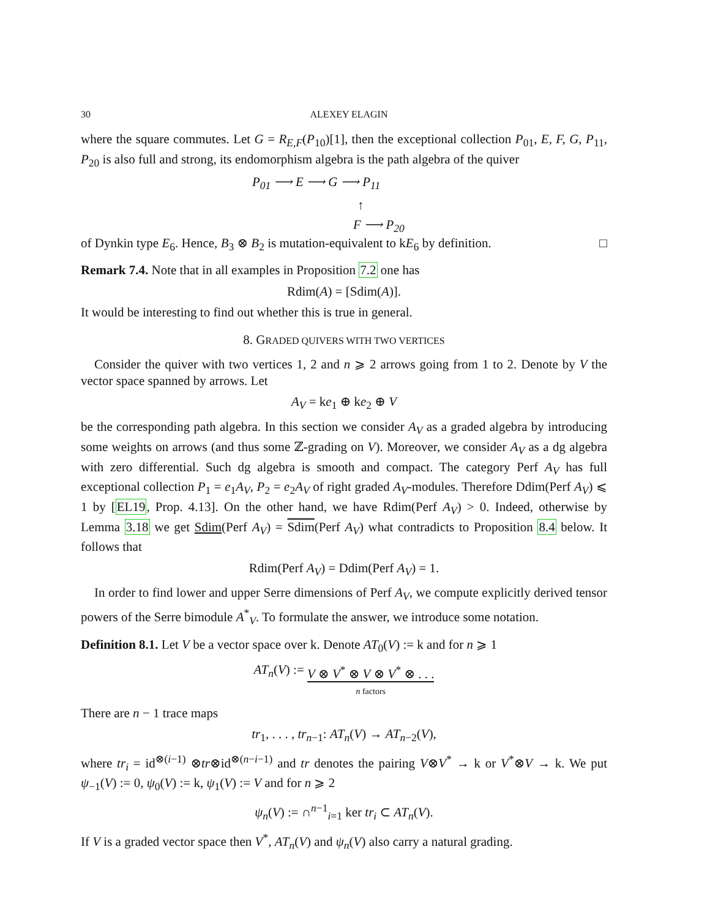30 ALEXEY ELAGIN
where the square commutes. Let G = R<sub>E,F</sub>(P<sub>10</sub>)[1], then the exceptional collection P<sub>01</sub>, E, F, G, P<sub>11</sub>, P<sub>20</sub> is also full and strong, its endomorphism algebra is the path algebra of the quiver
P<sub>01</sub> ⟶ E ⟶ G ⟶ P<sub>11</sub>
↑
F ⟶ P<sub>20</sub>
of Dynkin type E<sub>6</sub>. Hence, B<sub>3</sub> ⊗ B<sub>2</sub> is mutation-equivalent to kE<sub>6</sub> by definition. □
Remark 7.4. Note that in all examples in Proposition 7.2 one has
Rdim(A) = [Sdim(A)].
It would be interesting to find out whether this is true in general.
8. GRADED QUIVERS WITH TWO VERTICES
Consider the quiver with two vertices 1, 2 and n ⩾ 2 arrows going from 1 to 2. Denote by V the vector space spanned by arrows. Let
A<sub>V</sub> = ke<sub>1</sub> ⊕ ke<sub>2</sub> ⊕ V
be the corresponding path algebra. In this section we consider A<sub>V</sub> as a graded algebra by introducing some weights on arrows (and thus some ℤ-grading on V). Moreover, we consider A<sub>V</sub> as a dg algebra with zero differential. Such dg algebra is smooth and compact. The category Perf A<sub>V</sub> has full exceptional collection P<sub>1</sub> = e<sub>1</sub>A<sub>V</sub>, P<sub>2</sub> = e<sub>2</sub>A<sub>V</sub> of right graded A<sub>V</sub>-modules. Therefore Ddim(Perf A<sub>V</sub>) ⩽ 1 by [EL19, Prop. 4.13]. On the other hand, we have Rdim(Perf A<sub>V</sub>) > 0. Indeed, otherwise by Lemma 3.18 we get Sdim(Perf A<sub>V</sub>) = Sdim(Perf A<sub>V</sub>) what contradicts to Proposition 8.4 below. It follows that
Rdim(Perf A<sub>V</sub>) = Ddim(Perf A<sub>V</sub>) = 1.
In order to find lower and upper Serre dimensions of Perf A<sub>V</sub>, we compute explicitly derived tensor powers of the Serre bimodule A<sup>*</sup><sub>V</sub>. To formulate the answer, we introduce some notation.
Definition 8.1. Let V be a vector space over k. Denote AT<sub>0</sub>(V) := k and for n ⩾ 1
AT<sub>n</sub>(V) := V ⊗ V<sup>*</sup> ⊗ V ⊗ V<sup>*</sup> ⊗ . . .
n factors
There are n − 1 trace maps
tr<sub>1</sub>, . . . , tr<sub>n−1</sub>: AT<sub>n</sub>(V) → AT<sub>n−2</sub>(V),
where tr<sub>i</sub> = id<sup>⊗(i−1)</sup> ⊗tr⊗id<sup>⊗(n−i−1)</sup> and tr denotes the pairing V⊗V<sup>*</sup> → k or V<sup>*</sup>⊗V → k. We put ψ<sub>−1</sub>(V) := 0, ψ<sub>0</sub>(V) := k, ψ<sub>1</sub>(V) := V and for n ⩾ 2
ψ<sub>n</sub>(V) := ∩<sup>n−1</sup><sub>i=1</sub> ker tr<sub>i</sub> ⊂ AT<sub>n</sub>(V).
If V is a graded vector space then V<sup>*</sup>, AT<sub>n</sub>(V) and ψ<sub>n</sub>(V) also carry a natural grading.